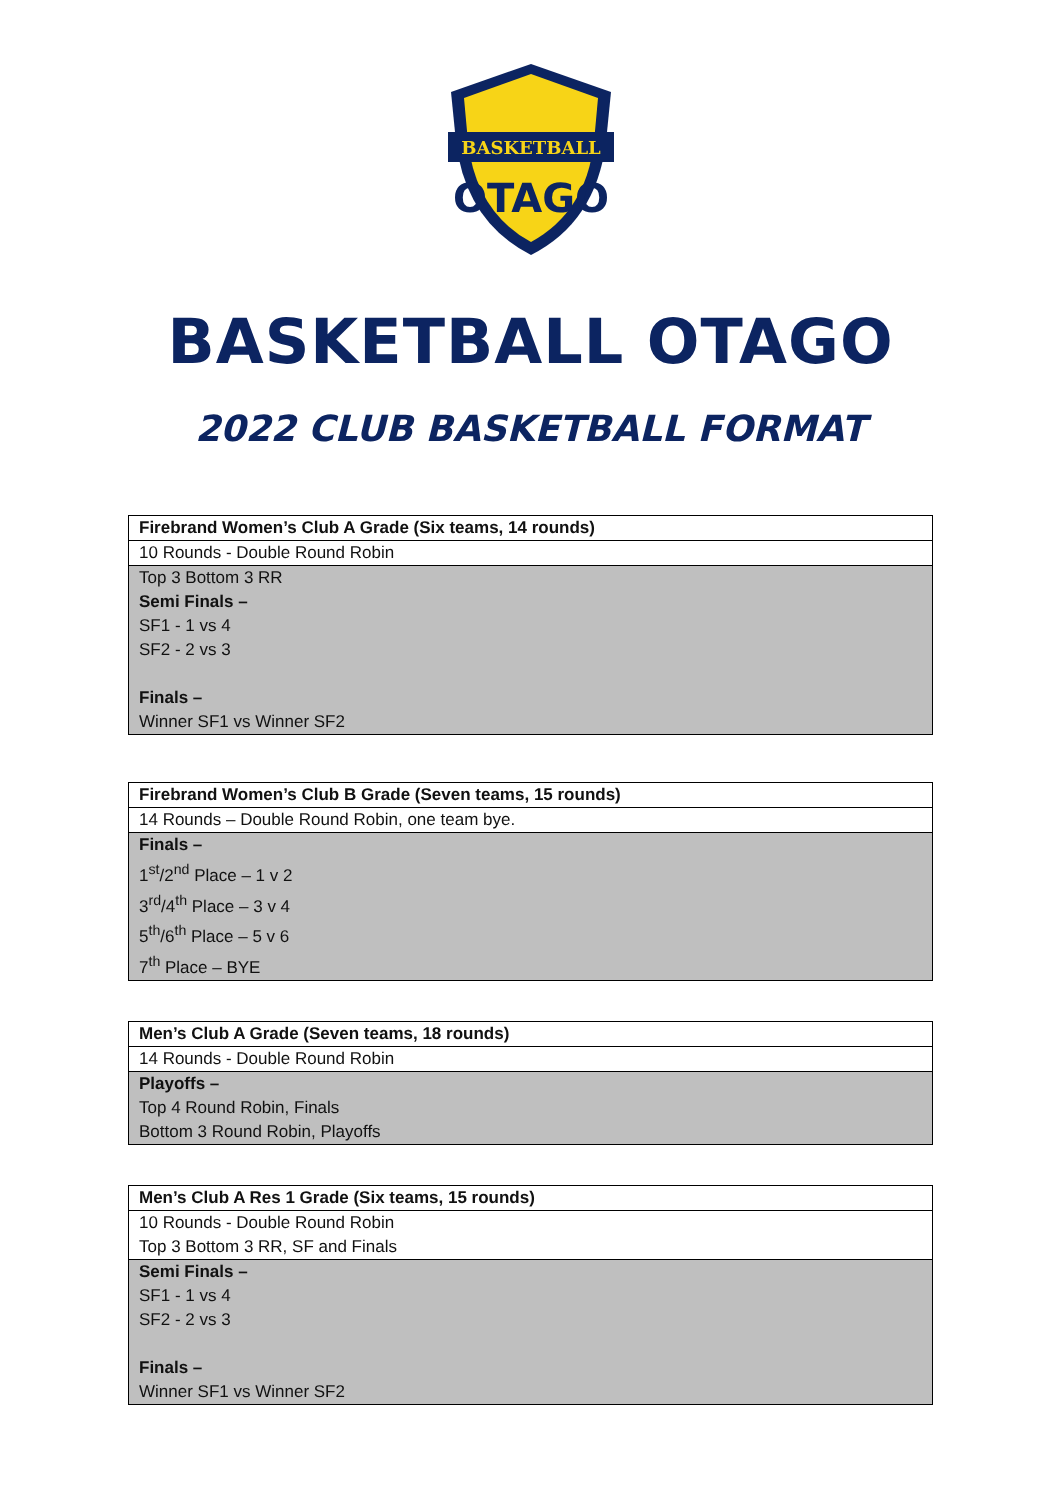BASKETBALL
OTAGO
BASKETBALL OTAGO
2022 CLUB BASKETBALL FORMAT
| Firebrand Women’s Club A Grade (Six teams, 14 rounds) |
| 10 Rounds - Double Round Robin |
| Top 3 Bottom 3 RR |
| Semi Finals – |
| SF1 - 1 vs 4 |
| SF2 - 2 vs 3 |
| Finals – |
| Winner SF1 vs Winner SF2 |
| Firebrand Women’s Club B Grade (Seven teams, 15 rounds) |
| 14 Rounds – Double Round Robin, one team bye. |
| Finals – |
| 1<sup>st</sup>/2<sup>nd</sup> Place – 1 v 2 |
| 3<sup>rd</sup>/4<sup>th</sup> Place – 3 v 4 |
| 5<sup>th</sup>/6<sup>th</sup> Place – 5 v 6 |
| 7<sup>th</sup> Place – BYE |
| Men’s Club A Grade (Seven teams, 18 rounds) |
| 14 Rounds - Double Round Robin |
| Playoffs – |
| Top 4 Round Robin, Finals |
| Bottom 3 Round Robin, Playoffs |
| Men’s Club A Res 1 Grade (Six teams, 15 rounds) |
| 10 Rounds - Double Round Robin |
| Top 3 Bottom 3 RR, SF and Finals |
| Semi Finals – |
| SF1 - 1 vs 4 |
| SF2 - 2 vs 3 |
| Finals – |
| Winner SF1 vs Winner SF2 |